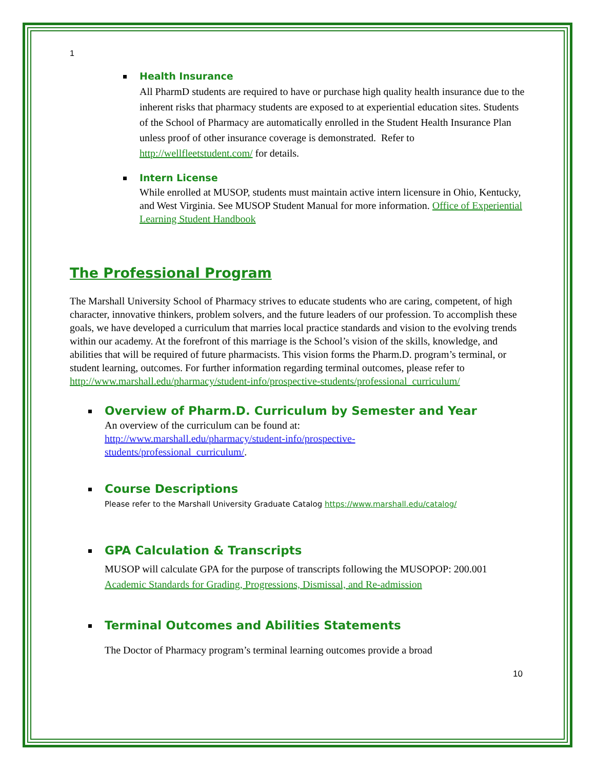1
Health Insurance
All PharmD students are required to have or purchase high quality health insurance due to the inherent risks that pharmacy students are exposed to at experiential education sites. Students of the School of Pharmacy are automatically enrolled in the Student Health Insurance Plan unless proof of other insurance coverage is demonstrated. Refer to http://wellfleetstudent.com/ for details.
Intern License
While enrolled at MUSOP, students must maintain active intern licensure in Ohio, Kentucky, and West Virginia. See MUSOP Student Manual for more information. Office of Experiential Learning Student Handbook
The Professional Program
The Marshall University School of Pharmacy strives to educate students who are caring, competent, of high character, innovative thinkers, problem solvers, and the future leaders of our profession. To accomplish these goals, we have developed a curriculum that marries local practice standards and vision to the evolving trends within our academy. At the forefront of this marriage is the School’s vision of the skills, knowledge, and abilities that will be required of future pharmacists. This vision forms the Pharm.D. program’s terminal, or student learning, outcomes. For further information regarding terminal outcomes, please refer to http://www.marshall.edu/pharmacy/student-info/prospective-students/professional_curriculum/
Overview of Pharm.D. Curriculum by Semester and Year
An overview of the curriculum can be found at:
http://www.marshall.edu/pharmacy/student-info/prospective-
students/professional_curriculum/.
Course Descriptions
Please refer to the Marshall University Graduate Catalog https://www.marshall.edu/catalog/
GPA Calculation & Transcripts
MUSOP will calculate GPA for the purpose of transcripts following the MUSOPOP: 200.001 Academic Standards for Grading, Progressions, Dismissal, and Re-admission
Terminal Outcomes and Abilities Statements
The Doctor of Pharmacy program’s terminal learning outcomes provide a broad
10